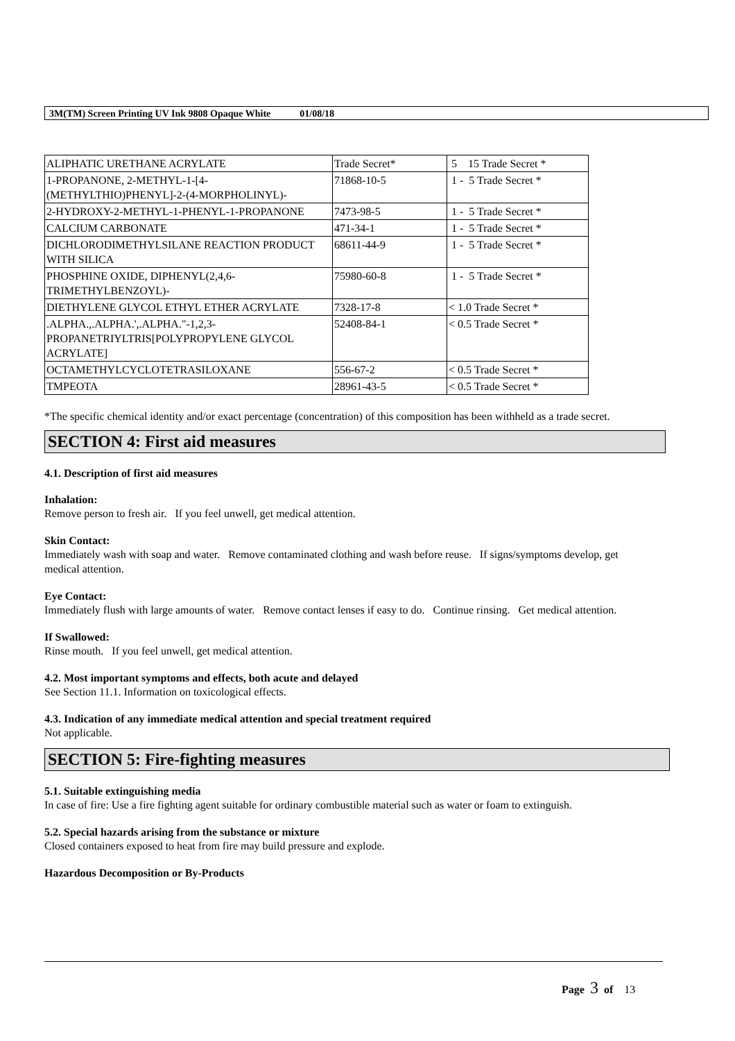3M(TM) Screen Printing UV Ink 9808 Opaque White 01/08/18
| ALIPHATIC URETHANE ACRYLATE | Trade Secret* | 5 15 Trade Secret * |
| 1-PROPANONE, 2-METHYL-1-[4-(METHYLTHIO)PHENYL]-2-(4-MORPHOLINYL)- | 71868-10-5 | 1 - 5 Trade Secret * |
| 2-HYDROXY-2-METHYL-1-PHENYL-1-PROPANONE | 7473-98-5 | 1 - 5 Trade Secret * |
| CALCIUM CARBONATE | 471-34-1 | 1 - 5 Trade Secret * |
| DICHLORODIMETHYLSILANE REACTION PRODUCT WITH SILICA | 68611-44-9 | 1 - 5 Trade Secret * |
| PHOSPHINE OXIDE, DIPHENYL(2,4,6-TRIMETHYLBENZOYL)- | 75980-60-8 | 1 - 5 Trade Secret * |
| DIETHYLENE GLYCOL ETHYL ETHER ACRYLATE | 7328-17-8 | < 1.0 Trade Secret * |
| .ALPHA.,.ALPHA.',.ALPHA."-1,2,3-PROPANETRIYLTRIS[POLYPROPYLENE GLYCOL ACRYLATE] | 52408-84-1 | < 0.5 Trade Secret * |
| OCTAMETHYLCYCLOTETRASILOXANE | 556-67-2 | < 0.5 Trade Secret * |
| TMPEOTA | 28961-43-5 | < 0.5 Trade Secret * |
*The specific chemical identity and/or exact percentage (concentration) of this composition has been withheld as a trade secret.
SECTION 4: First aid measures
4.1. Description of first aid measures
Inhalation:
Remove person to fresh air. If you feel unwell, get medical attention.
Skin Contact:
Immediately wash with soap and water. Remove contaminated clothing and wash before reuse. If signs/symptoms develop, get medical attention.
Eye Contact:
Immediately flush with large amounts of water. Remove contact lenses if easy to do. Continue rinsing. Get medical attention.
If Swallowed:
Rinse mouth. If you feel unwell, get medical attention.
4.2. Most important symptoms and effects, both acute and delayed
See Section 11.1. Information on toxicological effects.
4.3. Indication of any immediate medical attention and special treatment required
Not applicable.
SECTION 5: Fire-fighting measures
5.1. Suitable extinguishing media
In case of fire: Use a fire fighting agent suitable for ordinary combustible material such as water or foam to extinguish.
5.2. Special hazards arising from the substance or mixture
Closed containers exposed to heat from fire may build pressure and explode.
Hazardous Decomposition or By-Products
Page 3 of 13